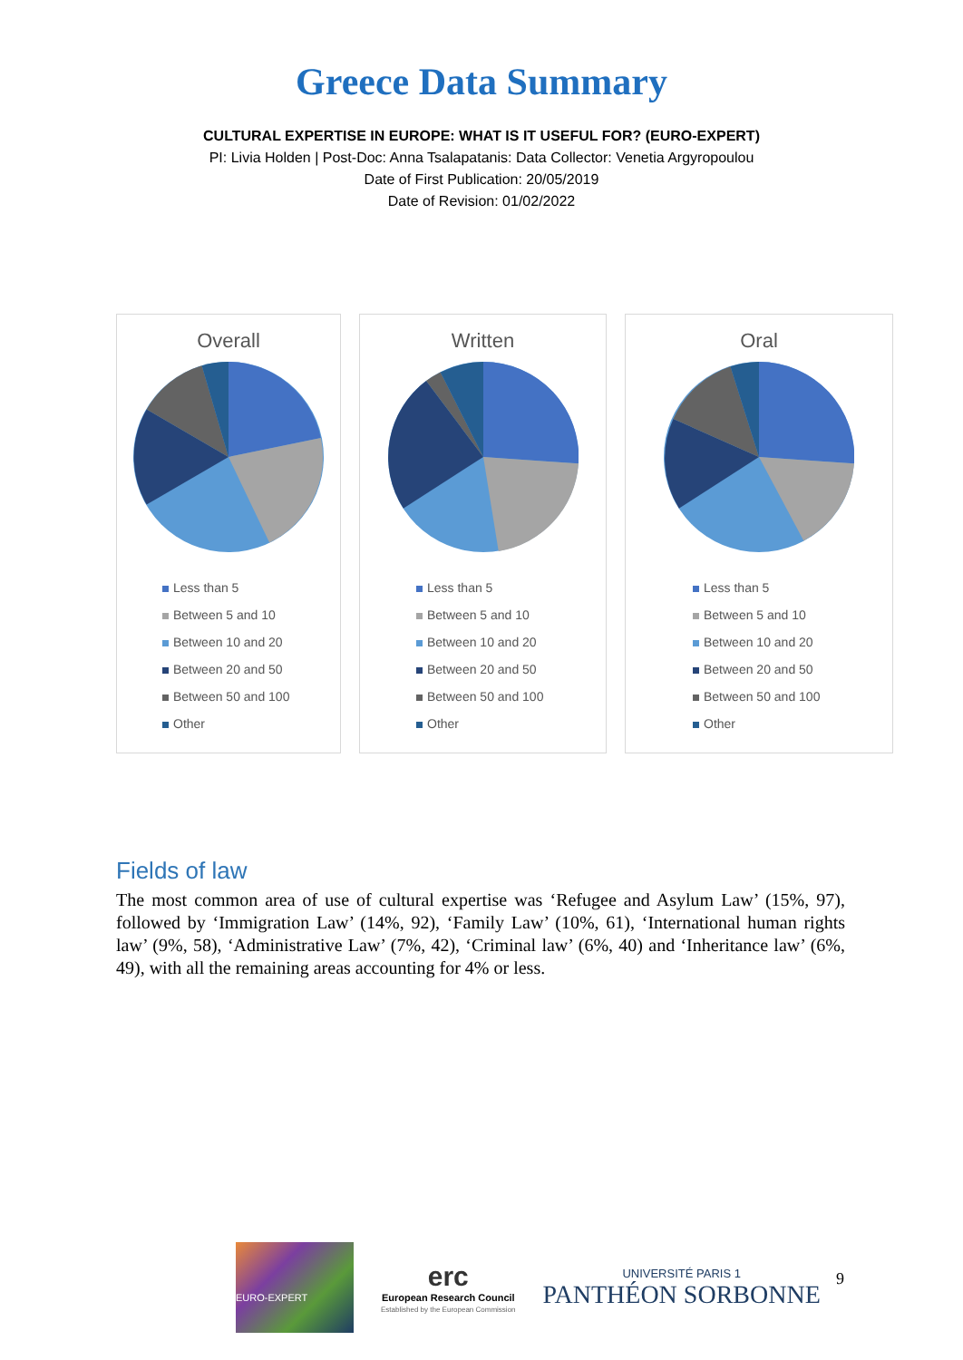Greece Data Summary
CULTURAL EXPERTISE IN EUROPE: WHAT IS IT USEFUL FOR? (EURO-EXPERT)
PI: Livia Holden | Post-Doc: Anna Tsalapatanis: Data Collector: Venetia Argyropoulou
Date of First Publication: 20/05/2019
Date of Revision: 01/02/2022
Overall
Less than 5
Between 5 and 10
Between 10 and 20
Between 20 and 50
Between 50 and 100
Other
Written
Less than 5
Between 5 and 10
Between 10 and 20
Between 20 and 50
Between 50 and 100
Other
Oral
Less than 5
Between 5 and 10
Between 10 and 20
Between 20 and 50
Between 50 and 100
Other
Fields of law
The most common area of use of cultural expertise was ‘Refugee and Asylum Law’ (15%, 97), followed by ‘Immigration Law’ (14%, 92), ‘Family Law’ (10%, 61), ‘International human rights law’ (9%, 58), ‘Administrative Law’ (7%, 42), ‘Criminal law’ (6%, 40) and ‘Inheritance law’ (6%, 49), with all the remaining areas accounting for 4% or less.
EURO-EXPERT
erc
European Research Council
Established by the European Commission
UNIVERSITÉ PARIS 1
PANTHÉON SORBONNE
9